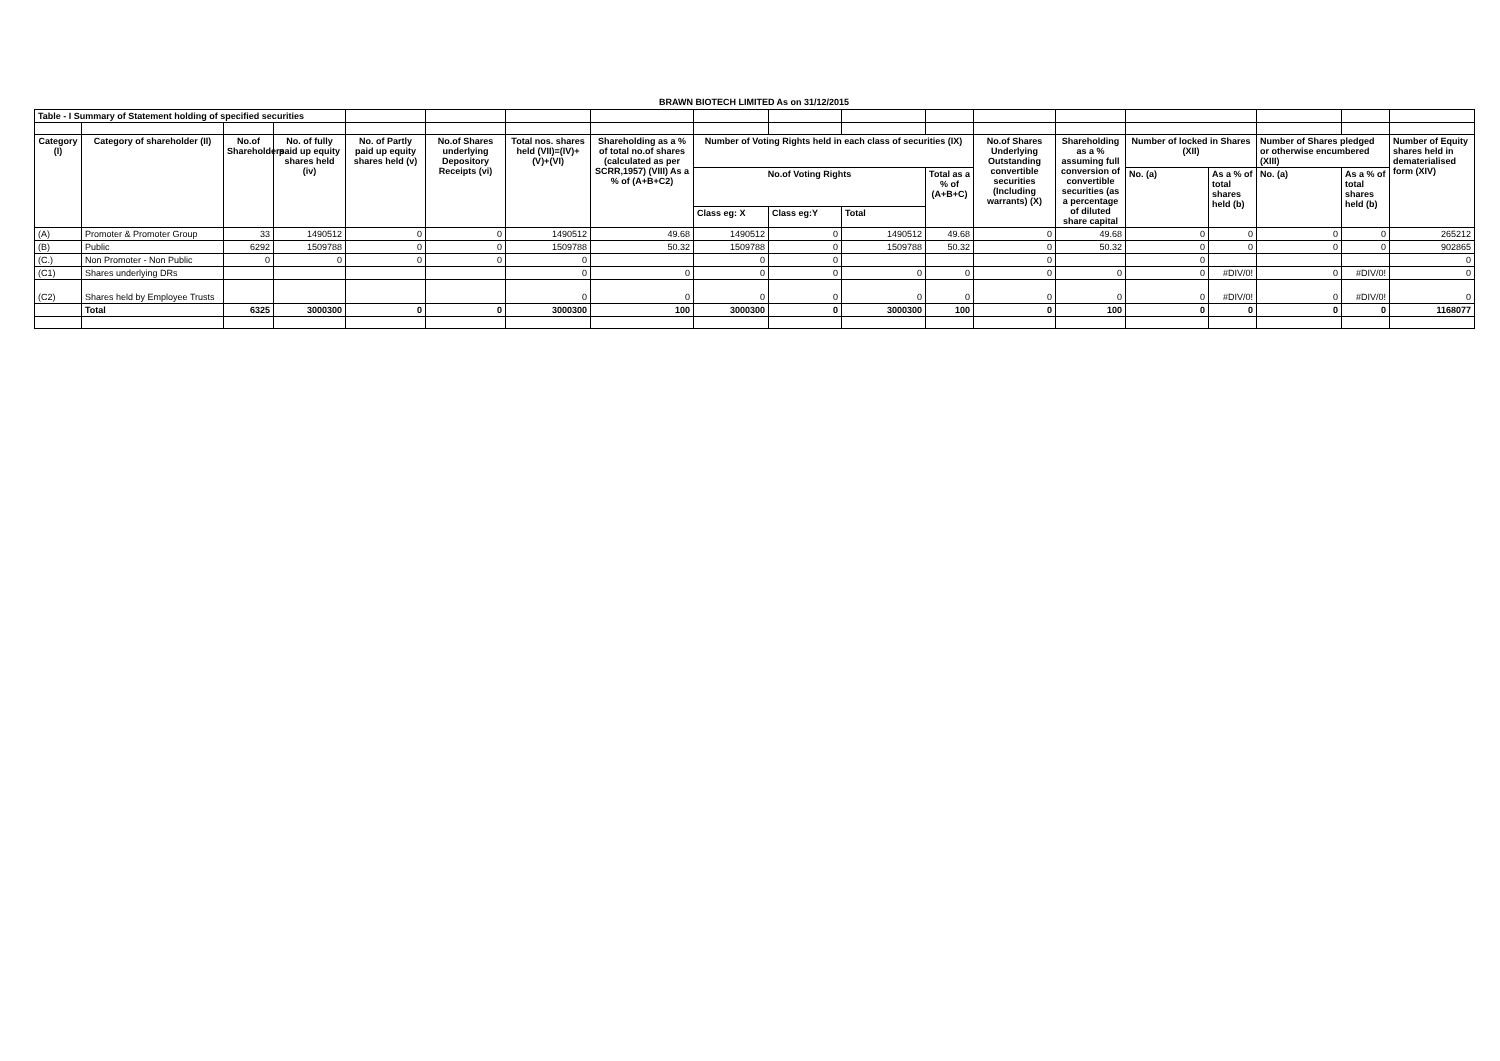BRAWN BIOTECH LIMITED As on 31/12/2015
| Table - I Summary of Statement holding of specified securities | | | | | | | | | | | | | | | | | | |
| Category (I) | Category of shareholder (II) | No.of Shareholders | No. of fully paid up equity shares held (iv) | No. of Partly paid up equity shares held (v) | No.of Shares underlying Depository Receipts (vi) | Total nos. shares held (VII)=(IV)+(V)+(VI) | Shareholding as a % of total no.of shares (calculated as per SCRR,1957) (VIII) As a % of (A+B+C2) | Number of Voting Rights held in each class of securities (IX) | | | | No.of Shares Underlying Outstanding convertible securities (Including warrants) (X) | Shareholding as a % assuming full conversion of convertible securities (as a percentage of diluted share capital | Number of locked in Shares (XII) | | Number of Shares pledged or otherwise encumbered (XIII) | | Number of Equity shares held in dematerialised form (XIV) |
| | | | | | | | | No.of Voting Rights | | | Total as a % of (A+B+C) | | | No. (a) | As a % of total shares held (b) | No. (a) | As a % of total shares held (b) | |
| | | | | | | | | Class eg: X | Class eg:Y | Total | | | | | | | | |
| (A) | Promoter & Promoter Group | 33 | 1490512 | 0 | 0 | 1490512 | 49.68 | 1490512 | 0 | 1490512 | 49.68 | 0 | 49.68 | 0 | 0 | 0 | 0 | 265212 |
| (B) | Public | 6292 | 1509788 | 0 | 0 | 1509788 | 50.32 | 1509788 | 0 | 1509788 | 50.32 | 0 | 50.32 | 0 | 0 | 0 | 0 | 902865 |
| (C.) | Non Promoter - Non Public | 0 | 0 | 0 | 0 | 0 | | 0 | 0 | | | 0 | | 0 | | | | 0 |
| (C1) | Shares underlying DRs | | | | | 0 | 0 | 0 | 0 | 0 | 0 | 0 | 0 | 0 | #DIV/0! | 0 | #DIV/0! | 0 |
| (C2) | Shares held by Employee Trusts | | | | | 0 | 0 | 0 | 0 | 0 | 0 | 0 | 0 | 0 | #DIV/0! | 0 | #DIV/0! | 0 |
| | Total | 6325 | 3000300 | 0 | 0 | 3000300 | 100 | 3000300 | 0 | 3000300 | 100 | 0 | 100 | 0 | 0 | 0 | 0 | 1168077 |